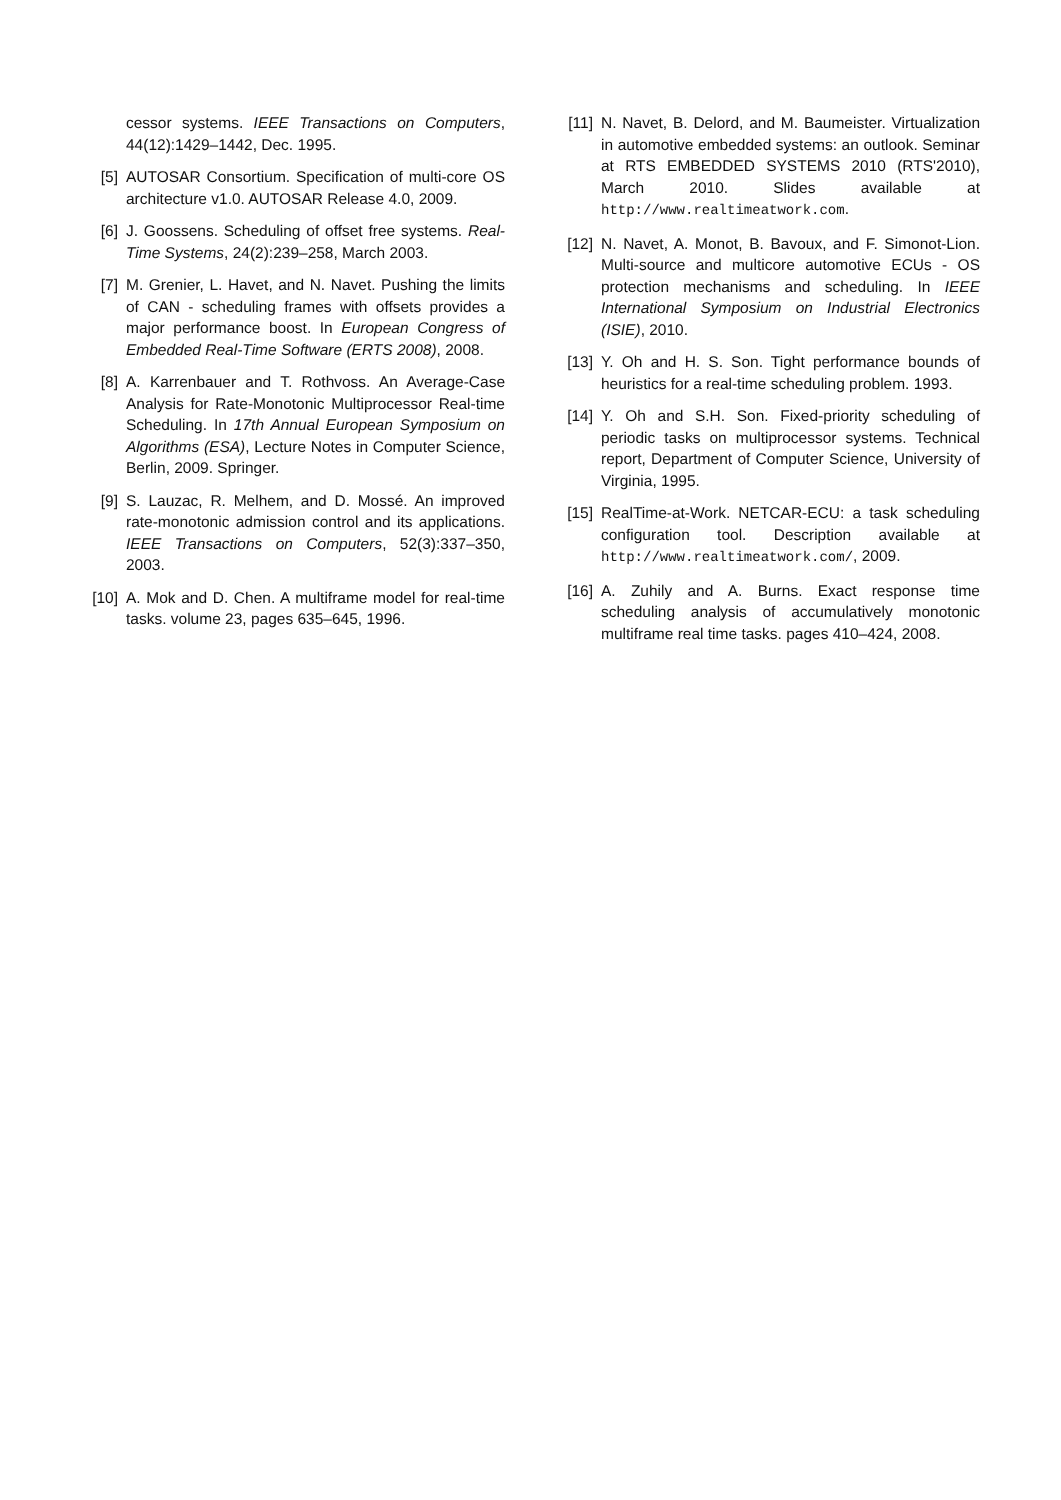cessor systems. IEEE Transactions on Computers, 44(12):1429–1442, Dec. 1995.
[5] AUTOSAR Consortium. Specification of multi-core OS architecture v1.0. AUTOSAR Release 4.0, 2009.
[6] J. Goossens. Scheduling of offset free systems. Real-Time Systems, 24(2):239–258, March 2003.
[7] M. Grenier, L. Havet, and N. Navet. Pushing the limits of CAN - scheduling frames with offsets provides a major performance boost. In European Congress of Embedded Real-Time Software (ERTS 2008), 2008.
[8] A. Karrenbauer and T. Rothvoss. An Average-Case Analysis for Rate-Monotonic Multiprocessor Real-time Scheduling. In 17th Annual European Symposium on Algorithms (ESA), Lecture Notes in Computer Science, Berlin, 2009. Springer.
[9] S. Lauzac, R. Melhem, and D. Mossé. An improved rate-monotonic admission control and its applications. IEEE Transactions on Computers, 52(3):337–350, 2003.
[10] A. Mok and D. Chen. A multiframe model for real-time tasks. volume 23, pages 635–645, 1996.
[11] N. Navet, B. Delord, and M. Baumeister. Virtualization in automotive embedded systems: an outlook. Seminar at RTS EMBEDDED SYSTEMS 2010 (RTS'2010), March 2010. Slides available at http://www.realtimeatwork.com.
[12] N. Navet, A. Monot, B. Bavoux, and F. Simonot-Lion. Multi-source and multicore automotive ECUs - OS protection mechanisms and scheduling. In IEEE International Symposium on Industrial Electronics (ISIE), 2010.
[13] Y. Oh and H. S. Son. Tight performance bounds of heuristics for a real-time scheduling problem. 1993.
[14] Y. Oh and S.H. Son. Fixed-priority scheduling of periodic tasks on multiprocessor systems. Technical report, Department of Computer Science, University of Virginia, 1995.
[15] RealTime-at-Work. NETCAR-ECU: a task scheduling configuration tool. Description available at http://www.realtimeatwork.com/, 2009.
[16] A. Zuhily and A. Burns. Exact response time scheduling analysis of accumulatively monotonic multiframe real time tasks. pages 410–424, 2008.